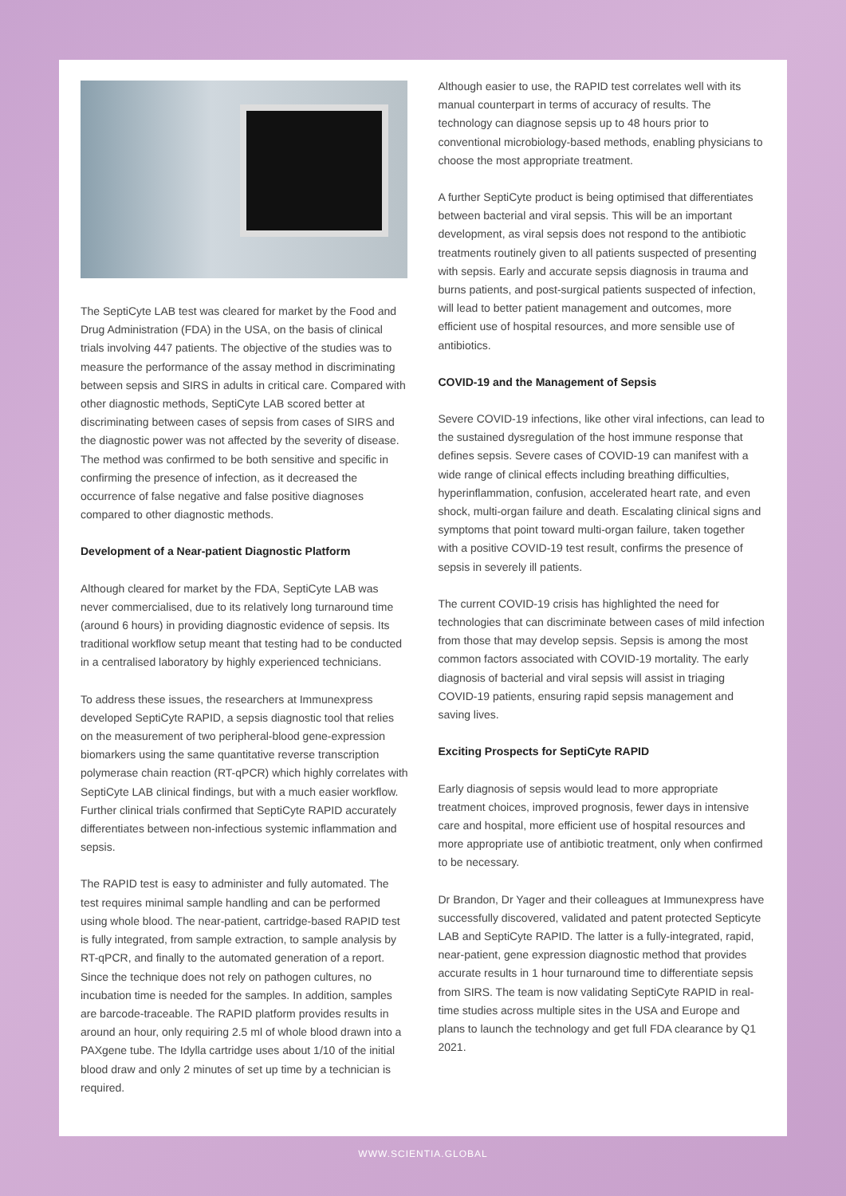The SeptiCyte LAB test was cleared for market by the Food and Drug Administration (FDA) in the USA, on the basis of clinical trials involving 447 patients. The objective of the studies was to measure the performance of the assay method in discriminating between sepsis and SIRS in adults in critical care. Compared with other diagnostic methods, SeptiCyte LAB scored better at discriminating between cases of sepsis from cases of SIRS and the diagnostic power was not affected by the severity of disease. The method was confirmed to be both sensitive and specific in confirming the presence of infection, as it decreased the occurrence of false negative and false positive diagnoses compared to other diagnostic methods.
Development of a Near-patient Diagnostic Platform
Although cleared for market by the FDA, SeptiCyte LAB was never commercialised, due to its relatively long turnaround time (around 6 hours) in providing diagnostic evidence of sepsis. Its traditional workflow setup meant that testing had to be conducted in a centralised laboratory by highly experienced technicians.
To address these issues, the researchers at Immunexpress developed SeptiCyte RAPID, a sepsis diagnostic tool that relies on the measurement of two peripheral-blood gene-expression biomarkers using the same quantitative reverse transcription polymerase chain reaction (RT-qPCR) which highly correlates with SeptiCyte LAB clinical findings, but with a much easier workflow. Further clinical trials confirmed that SeptiCyte RAPID accurately differentiates between non-infectious systemic inflammation and sepsis.
The RAPID test is easy to administer and fully automated. The test requires minimal sample handling and can be performed using whole blood. The near-patient, cartridge-based RAPID test is fully integrated, from sample extraction, to sample analysis by RT-qPCR, and finally to the automated generation of a report. Since the technique does not rely on pathogen cultures, no incubation time is needed for the samples. In addition, samples are barcode-traceable. The RAPID platform provides results in around an hour, only requiring 2.5 ml of whole blood drawn into a PAXgene tube. The Idylla cartridge uses about 1/10 of the initial blood draw and only 2 minutes of set up time by a technician is required.
Although easier to use, the RAPID test correlates well with its manual counterpart in terms of accuracy of results. The technology can diagnose sepsis up to 48 hours prior to conventional microbiology-based methods, enabling physicians to choose the most appropriate treatment.
A further SeptiCyte product is being optimised that differentiates between bacterial and viral sepsis. This will be an important development, as viral sepsis does not respond to the antibiotic treatments routinely given to all patients suspected of presenting with sepsis. Early and accurate sepsis diagnosis in trauma and burns patients, and post-surgical patients suspected of infection, will lead to better patient management and outcomes, more efficient use of hospital resources, and more sensible use of antibiotics.
COVID-19 and the Management of Sepsis
Severe COVID-19 infections, like other viral infections, can lead to the sustained dysregulation of the host immune response that defines sepsis. Severe cases of COVID-19 can manifest with a wide range of clinical effects including breathing difficulties, hyperinflammation, confusion, accelerated heart rate, and even shock, multi-organ failure and death. Escalating clinical signs and symptoms that point toward multi-organ failure, taken together with a positive COVID-19 test result, confirms the presence of sepsis in severely ill patients.
The current COVID-19 crisis has highlighted the need for technologies that can discriminate between cases of mild infection from those that may develop sepsis. Sepsis is among the most common factors associated with COVID-19 mortality. The early diagnosis of bacterial and viral sepsis will assist in triaging COVID-19 patients, ensuring rapid sepsis management and saving lives.
Exciting Prospects for SeptiCyte RAPID
Early diagnosis of sepsis would lead to more appropriate treatment choices, improved prognosis, fewer days in intensive care and hospital, more efficient use of hospital resources and more appropriate use of antibiotic treatment, only when confirmed to be necessary.
Dr Brandon, Dr Yager and their colleagues at Immunexpress have successfully discovered, validated and patent protected Septicyte LAB and SeptiCyte RAPID. The latter is a fully-integrated, rapid, near-patient, gene expression diagnostic method that provides accurate results in 1 hour turnaround time to differentiate sepsis from SIRS. The team is now validating SeptiCyte RAPID in real-time studies across multiple sites in the USA and Europe and plans to launch the technology and get full FDA clearance by Q1 2021.
WWW.SCIENTIA.GLOBAL